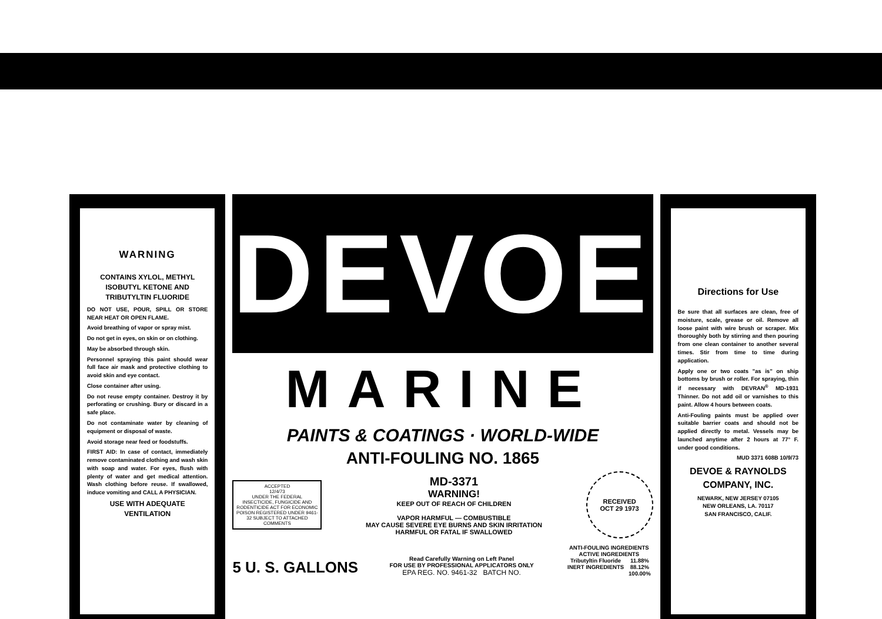WARNING
CONTAINS XYLOL, METHYL ISOBUTYL KETONE AND TRIBUTYLTIN FLUORIDE
DO NOT USE, POUR, SPILL OR STORE NEAR HEAT OR OPEN FLAME.
Avoid breathing of vapor or spray mist.
Do not get in eyes, on skin or on clothing.
May be absorbed through skin.
Personnel spraying this paint should wear full face air mask and protective clothing to avoid skin and eye contact.
Close container after using.
Do not reuse empty container. Destroy it by perforating or crushing. Bury or discard in a safe place.
Do not contaminate water by cleaning of equipment or disposal of waste.
Avoid storage near feed or foodstuffs.
FIRST AID: In case of contact, immediately remove contaminated clothing and wash skin with soap and water. For eyes, flush with plenty of water and get medical attention. Wash clothing before reuse. If swallowed, induce vomiting and CALL A PHYSICIAN.
USE WITH ADEQUATE VENTILATION
DEVOE
MARINE
PAINTS & COATINGS · WORLD-WIDE
ANTI-FOULING NO. 1865
ACCEPTED
12/4/73
UNDER THE FEDERAL INSECTICIDE, FUNGICIDE AND RODENTICIDE ACT FOR ECONOMIC POISON REGISTERED UNDER 9461-32 SUBJECT TO ATTACHED COMMENTS
MD-3371
WARNING!
KEEP OUT OF REACH OF CHILDREN
VAPOR HARMFUL — COMBUSTIBLE
MAY CAUSE SEVERE EYE BURNS AND SKIN IRRITATION
HARMFUL OR FATAL IF SWALLOWED
RECEIVED
OCT 29 1973
5 U. S. GALLONS
Read Carefully Warning on Left Panel
FOR USE BY PROFESSIONAL APPLICATORS ONLY
EPA REG. NO. 9461-32 BATCH NO.
| ANTI-FOULING INGREDIENTS | |
| ACTIVE INGREDIENTS | |
| Tributyltin Fluoride | 11.88% |
| INERT INGREDIENTS | 88.12% |
| | 100.00% |
Directions for Use
Be sure that all surfaces are clean, free of moisture, scale, grease or oil. Remove all loose paint with wire brush or scraper. Mix thoroughly both by stirring and then pouring from one clean container to another several times. Stir from time to time during application.
Apply one or two coats "as is" on ship bottoms by brush or roller. For spraying, thin if necessary with DEVRAN<sup>®</sup> MD-1931 Thinner. Do not add oil or varnishes to this paint. Allow 4 hours between coats.
Anti-Fouling paints must be applied over suitable barrier coats and should not be applied directly to metal. Vessels may be launched anytime after 2 hours at 77° F. under good conditions.
MUD 3371 608B 10/9/73
DEVOE & RAYNOLDS COMPANY, INC.
NEWARK, NEW JERSEY 07105
NEW ORLEANS, LA. 70117
SAN FRANCISCO, CALIF.